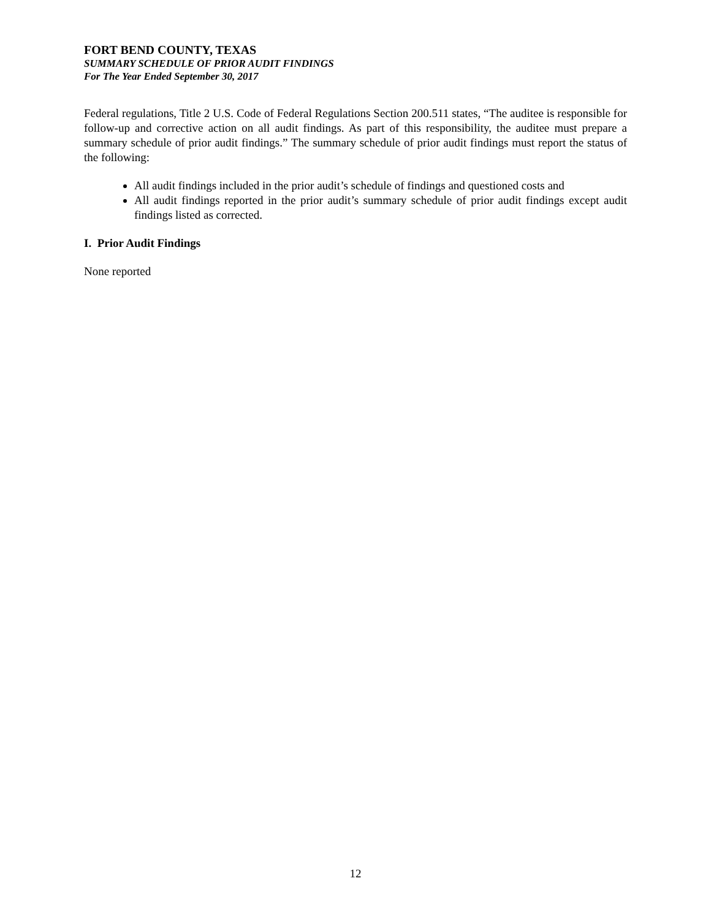FORT BEND COUNTY, TEXAS
SUMMARY SCHEDULE OF PRIOR AUDIT FINDINGS
For The Year Ended September 30, 2017
Federal regulations, Title 2 U.S. Code of Federal Regulations Section 200.511 states, “The auditee is responsible for follow-up and corrective action on all audit findings. As part of this responsibility, the auditee must prepare a summary schedule of prior audit findings.” The summary schedule of prior audit findings must report the status of the following:
All audit findings included in the prior audit’s schedule of findings and questioned costs and
All audit findings reported in the prior audit’s summary schedule of prior audit findings except audit findings listed as corrected.
I. Prior Audit Findings
None reported
12